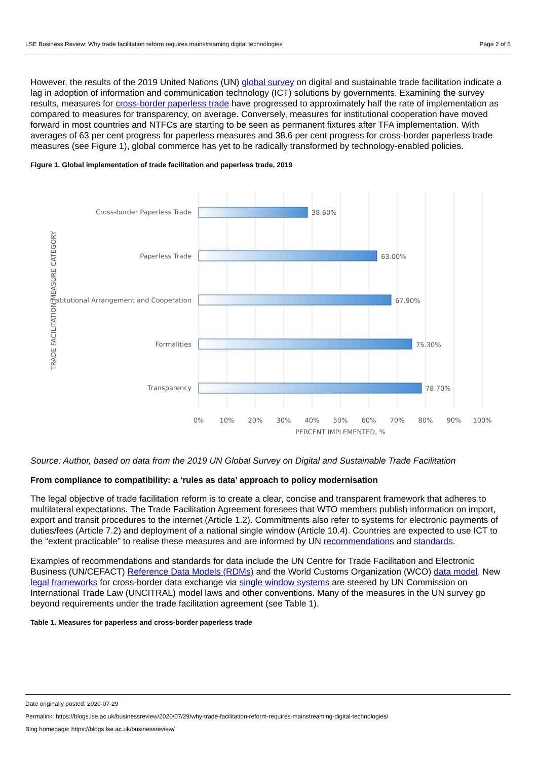LSE Business Review: Why trade facilitation reform requires mainstreaming digital technologies Page 2 of 5
However, the results of the 2019 United Nations (UN) global survey on digital and sustainable trade facilitation indicate a lag in adoption of information and communication technology (ICT) solutions by governments. Examining the survey results, measures for cross-border paperless trade have progressed to approximately half the rate of implementation as compared to measures for transparency, on average. Conversely, measures for institutional cooperation have moved forward in most countries and NTFCs are starting to be seen as permanent fixtures after TFA implementation. With averages of 63 per cent progress for paperless measures and 38.6 per cent progress for cross-border paperless trade measures (see Figure 1), global commerce has yet to be radically transformed by technology-enabled policies.
Figure 1. Global implementation of trade facilitation and paperless trade, 2019
Cross-border Paperless Trade
Paperless Trade
Institutional Arrangement and Cooperation
Formalities
Transparency
38.60%
63.00%
67.90%
75.30%
78.70%
0%
10%
20%
30%
40%
50%
60%
70%
80%
90%
100%
PERCENT IMPLEMENTED, %
TRADE FACILITATION MEASURE CATEGORY
Source: Author, based on data from the 2019 UN Global Survey on Digital and Sustainable Trade Facilitation
From compliance to compatibility: a ‘rules as data’ approach to policy modernisation
The legal objective of trade facilitation reform is to create a clear, concise and transparent framework that adheres to multilateral expectations. The Trade Facilitation Agreement foresees that WTO members publish information on import, export and transit procedures to the internet (Article 1.2). Commitments also refer to systems for electronic payments of duties/fees (Article 7.2) and deployment of a national single window (Article 10.4). Countries are expected to use ICT to the “extent practicable” to realise these measures and are informed by UN recommendations and standards.
Examples of recommendations and standards for data include the UN Centre for Trade Facilitation and Electronic Business (UN/CEFACT) Reference Data Models (RDMs) and the World Customs Organization (WCO) data model. New legal frameworks for cross-border data exchange via single window systems are steered by UN Commission on International Trade Law (UNCITRAL) model laws and other conventions. Many of the measures in the UN survey go beyond requirements under the trade facilitation agreement (see Table 1).
Table 1. Measures for paperless and cross-border paperless trade
Date originally posted: 2020-07-29
Permalink: https://blogs.lse.ac.uk/businessreview/2020/07/29/why-trade-facilitation-reform-requires-mainstreaming-digital-technologies/
Blog homepage: https://blogs.lse.ac.uk/businessreview/